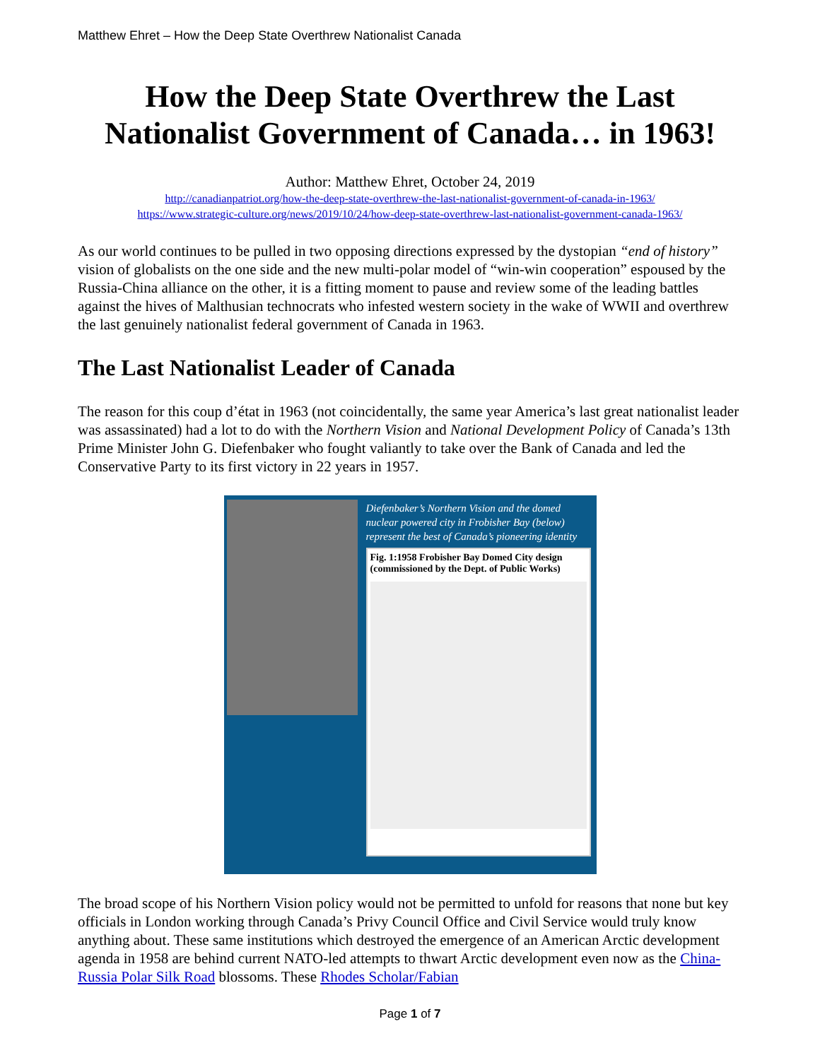Matthew Ehret – How the Deep State Overthrew Nationalist Canada
How the Deep State Overthrew the Last Nationalist Government of Canada… in 1963!
Author: Matthew Ehret, October 24, 2019
http://canadianpatriot.org/how-the-deep-state-overthrew-the-last-nationalist-government-of-canada-in-1963/
https://www.strategic-culture.org/news/2019/10/24/how-deep-state-overthrew-last-nationalist-government-canada-1963/
As our world continues to be pulled in two opposing directions expressed by the dystopian “end of history” vision of globalists on the one side and the new multi-polar model of “win-win cooperation” espoused by the Russia-China alliance on the other, it is a fitting moment to pause and review some of the leading battles against the hives of Malthusian technocrats who infested western society in the wake of WWII and overthrew the last genuinely nationalist federal government of Canada in 1963.
The Last Nationalist Leader of Canada
The reason for this coup d’état in 1963 (not coincidentally, the same year America’s last great nationalist leader was assassinated) had a lot to do with the Northern Vision and National Development Policy of Canada’s 13th Prime Minister John G. Diefenbaker who fought valiantly to take over the Bank of Canada and led the Conservative Party to its first victory in 22 years in 1957.
Diefenbaker’s Northern Vision and the domed nuclear powered city in Frobisher Bay (below) represent the best of Canada’s pioneering identity
Fig. 1:1958 Frobisher Bay Domed City design (commissioned by the Dept. of Public Works)
The broad scope of his Northern Vision policy would not be permitted to unfold for reasons that none but key officials in London working through Canada’s Privy Council Office and Civil Service would truly know anything about. These same institutions which destroyed the emergence of an American Arctic development agenda in 1958 are behind current NATO-led attempts to thwart Arctic development even now as the China-Russia Polar Silk Road blossoms. These Rhodes Scholar/Fabian
Page 1 of 7